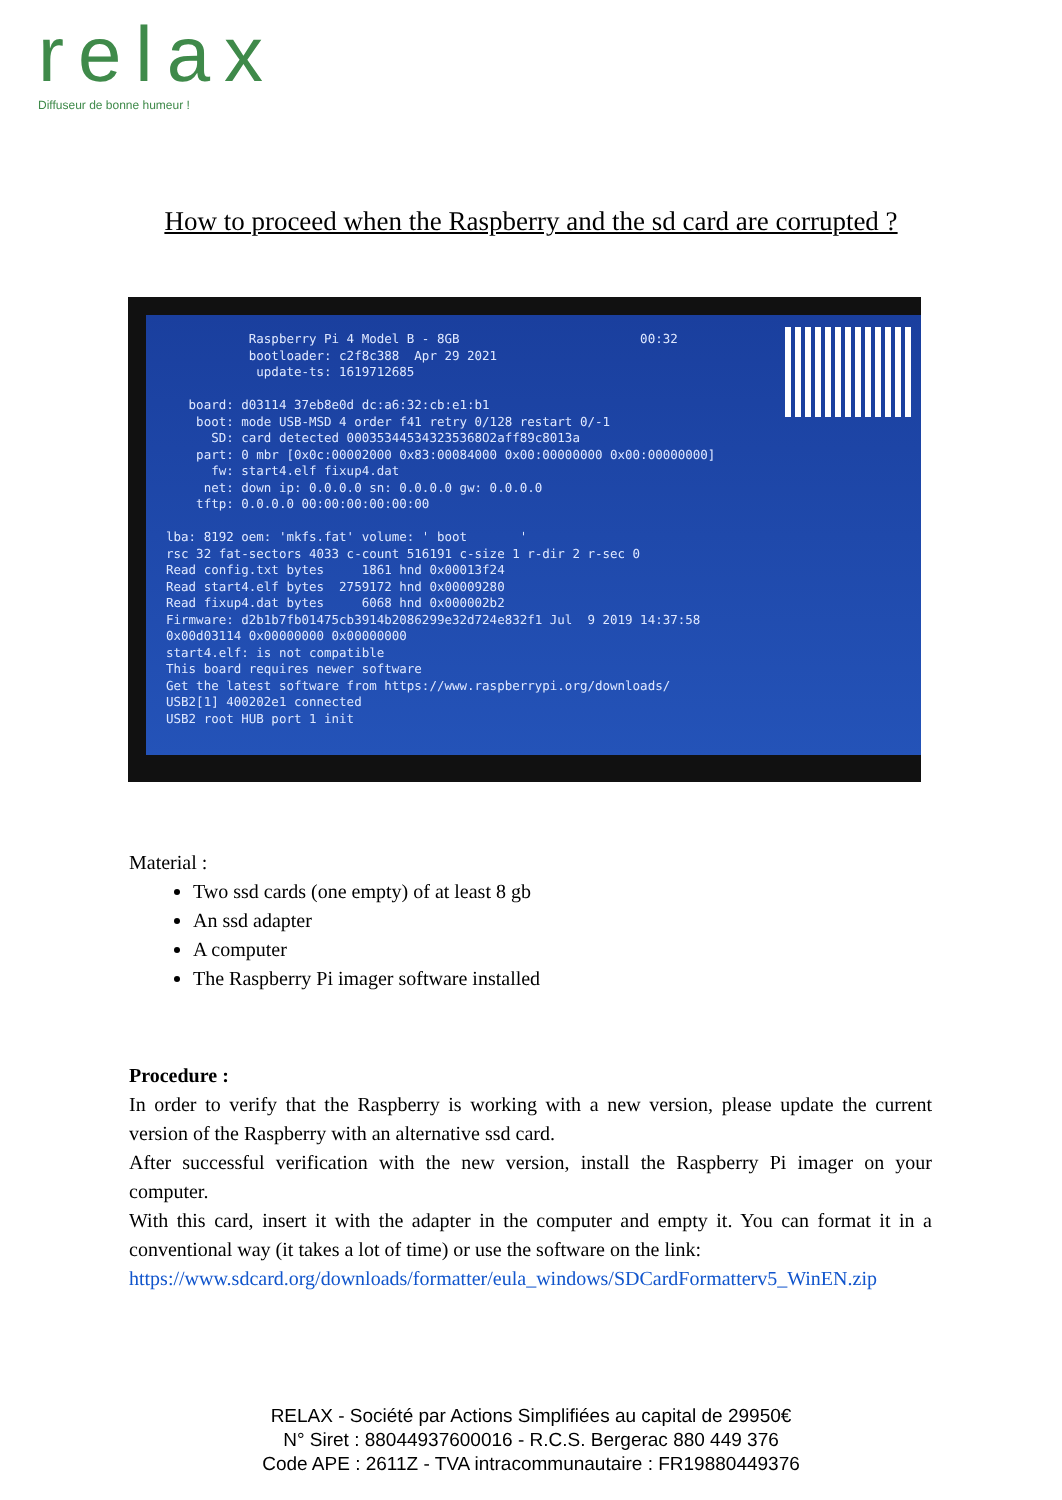relax
Diffuseur de bonne humeur !
How to proceed when the Raspberry and the sd card are corrupted ?
Raspberry Pi 4 Model B - 8GB 00:32 bootloader: c2f8c388 Apr 29 2021 update-ts: 1619712685 board: d03114 37eb8e0d dc:a6:32:cb:e1:b1 boot: mode USB-MSD 4 order f41 retry 0/128 restart 0/-1 SD: card detected 000353445343235368O2aff89c8013a part: 0 mbr [0x0c:00002000 0x83:00084000 0x00:00000000 0x00:00000000] fw: start4.elf fixup4.dat net: down ip: 0.0.0.0 sn: 0.0.0.0 gw: 0.0.0.0 tftp: 0.0.0.0 00:00:00:00:00:00 lba: 8192 oem: 'mkfs.fat' volume: ' boot ' rsc 32 fat-sectors 4033 c-count 516191 c-size 1 r-dir 2 r-sec 0 Read config.txt bytes 1861 hnd 0x00013f24 Read start4.elf bytes 2759172 hnd 0x00009280 Read fixup4.dat bytes 6068 hnd 0x000002b2 Firmware: d2b1b7fb01475cb3914b2086299e32d724e832f1 Jul 9 2019 14:37:58 0x00d03114 0x00000000 0x00000000 start4.elf: is not compatible This board requires newer software Get the latest software from https://www.raspberrypi.org/downloads/ USB2[1] 400202e1 connected USB2 root HUB port 1 init
Material :
Two ssd cards (one empty) of at least 8 gb
An ssd adapter
A computer
The Raspberry Pi imager software installed
Procedure :
In order to verify that the Raspberry is working with a new version, please update the current version of the Raspberry with an alternative ssd card.
After successful verification with the new version, install the Raspberry Pi imager on your computer.
With this card, insert it with the adapter in the computer and empty it. You can format it in a conventional way (it takes a lot of time) or use the software on the link:
https://www.sdcard.org/downloads/formatter/eula_windows/SDCardFormatterv5_WinEN.zip
RELAX - Société par Actions Simplifiées au capital de 29950€
N° Siret : 88044937600016 - R.C.S. Bergerac 880 449 376
Code APE : 2611Z - TVA intracommunautaire : FR19880449376